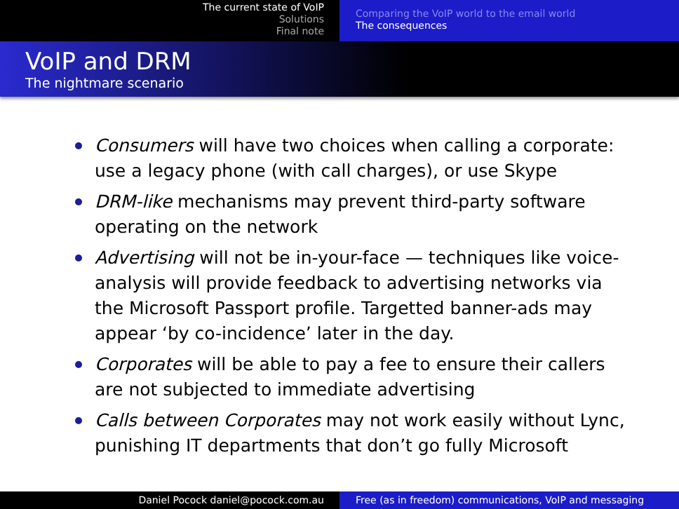The current state of VoIP
Solutions
Final note
Comparing the VoIP world to the email world
The consequences
VoIP and DRM
The nightmare scenario
Consumers will have two choices when calling a corporate: use a legacy phone (with call charges), or use Skype
DRM-like mechanisms may prevent third-party software operating on the network
Advertising will not be in-your-face — techniques like voice-analysis will provide feedback to advertising networks via the Microsoft Passport profile. Targetted banner-ads may appear ‘by co-incidence’ later in the day.
Corporates will be able to pay a fee to ensure their callers are not subjected to immediate advertising
Calls between Corporates may not work easily without Lync, punishing IT departments that don’t go fully Microsoft
Daniel Pocock daniel@pocock.com.au Free (as in freedom) communications, VoIP and messaging